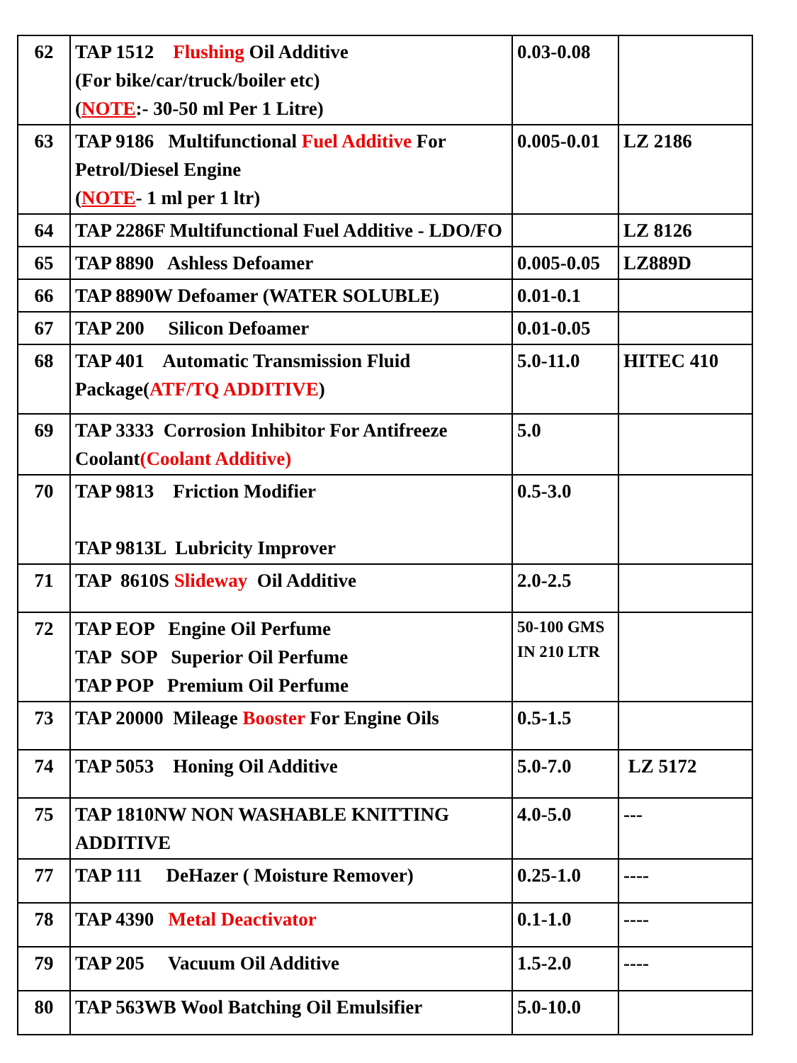| 62 | TAP 1512 Flushing Oil Additive (For bike/car/truck/boiler etc) ( NOTE :- 30-50 ml Per 1 Litre) | 0.03-0.08 | |
| 63 | TAP 9186 Multifunctional Fuel Additive For Petrol/Diesel Engine ( NOTE - 1 ml per 1 ltr) | 0.005-0.01 | LZ 2186 |
| 64 | TAP 2286F Multifunctional Fuel Additive - LDO/FO | | LZ 8126 |
| 65 | TAP 8890 Ashless Defoamer | 0.005-0.05 | LZ889D |
| 66 | TAP 8890W Defoamer (WATER SOLUBLE) | 0.01-0.1 | |
| 67 | TAP 200 Silicon Defoamer | 0.01-0.05 | |
| 68 | TAP 401 Automatic Transmission Fluid Package( ATF/TQ ADDITIVE ) | 5.0-11.0 | HITEC 410 |
| 69 | TAP 3333 Corrosion Inhibitor For Antifreeze Coolant (Coolant Additive) | 5.0 | |
| 70 | TAP 9813 Friction Modifier TAP 9813L Lubricity Improver | 0.5-3.0 | |
| 71 | TAP 8610S Slideway Oil Additive | 2.0-2.5 | |
| 72 | TAP EOP Engine Oil Perfume TAP SOP Superior Oil Perfume TAP POP Premium Oil Perfume | 50-100 GMS IN 210 LTR | |
| 73 | TAP 20000 Mileage Booster For Engine Oils | 0.5-1.5 | |
| 74 | TAP 5053 Honing Oil Additive | 5.0-7.0 | LZ 5172 |
| 75 | TAP 1810NW NON WASHABLE KNITTING ADDITIVE | 4.0-5.0 | --- |
| 77 | TAP 111 DeHazer ( Moisture Remover) | 0.25-1.0 | ---- |
| 78 | TAP 4390 Metal Deactivator | 0.1-1.0 | ---- |
| 79 | TAP 205 Vacuum Oil Additive | 1.5-2.0 | ---- |
| 80 | TAP 563WB Wool Batching Oil Emulsifier | 5.0-10.0 | |